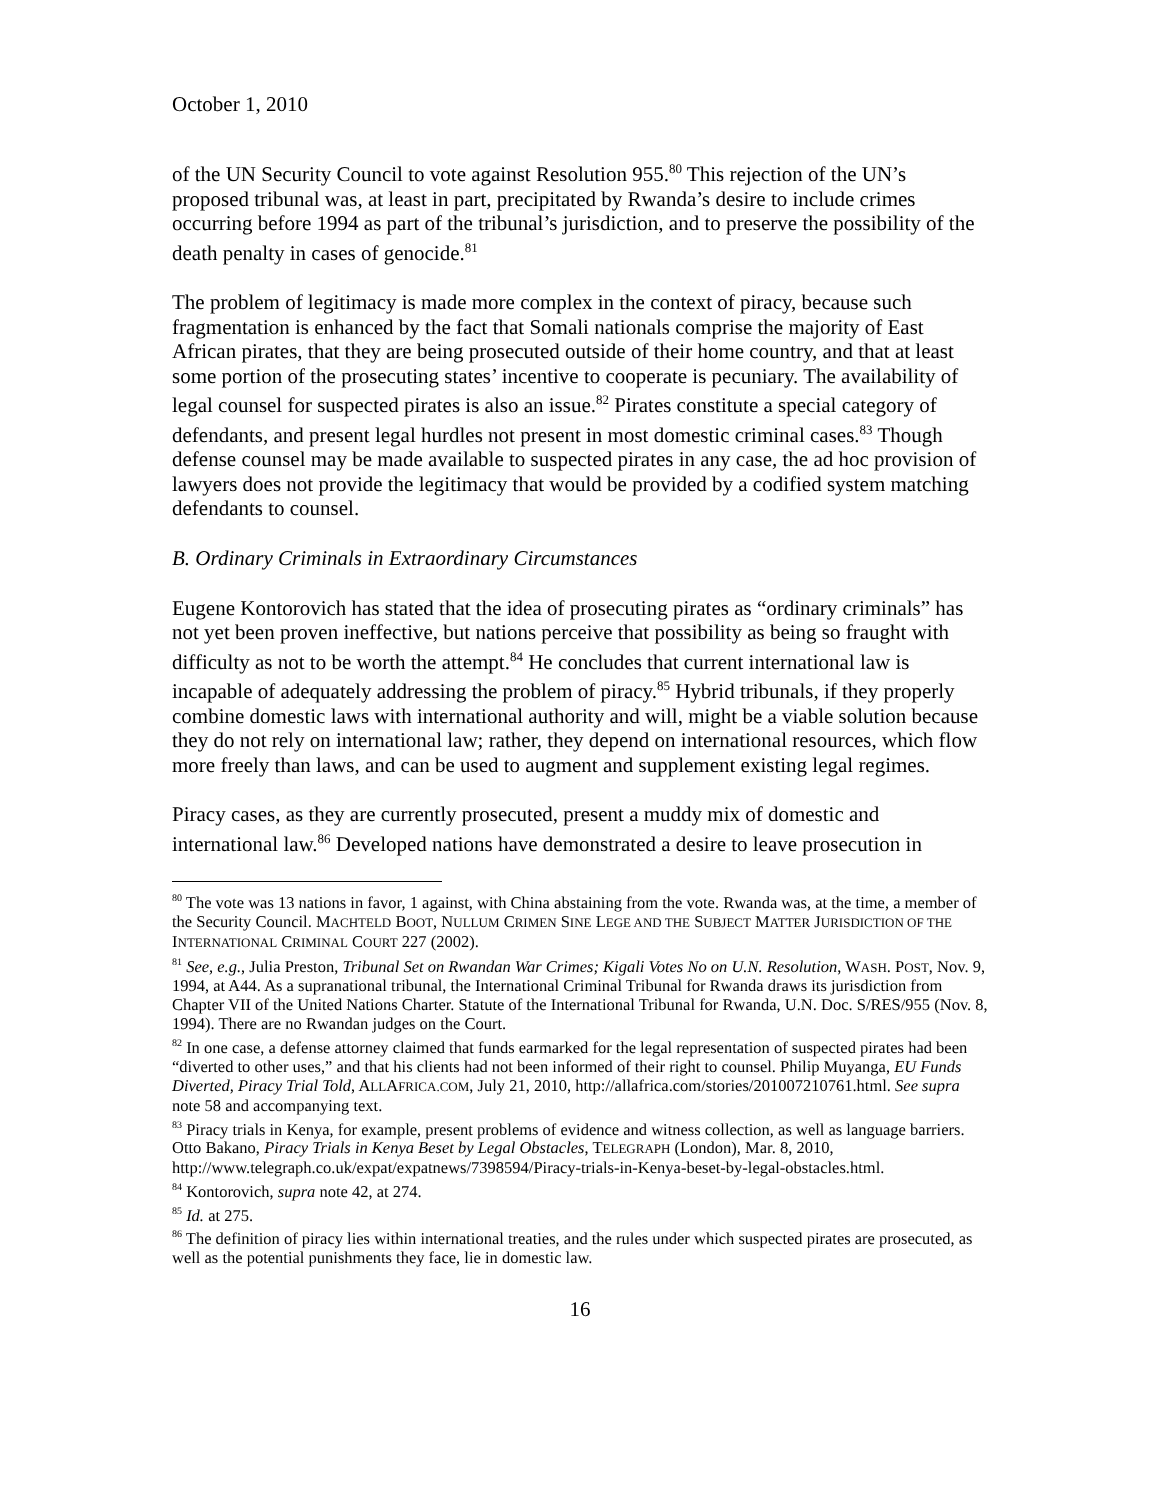October 1, 2010
of the UN Security Council to vote against Resolution 955.<sup>80</sup> This rejection of the UN’s proposed tribunal was, at least in part, precipitated by Rwanda’s desire to include crimes occurring before 1994 as part of the tribunal’s jurisdiction, and to preserve the possibility of the death penalty in cases of genocide.<sup>81</sup>
The problem of legitimacy is made more complex in the context of piracy, because such fragmentation is enhanced by the fact that Somali nationals comprise the majority of East African pirates, that they are being prosecuted outside of their home country, and that at least some portion of the prosecuting states’ incentive to cooperate is pecuniary. The availability of legal counsel for suspected pirates is also an issue.<sup>82</sup> Pirates constitute a special category of defendants, and present legal hurdles not present in most domestic criminal cases.<sup>83</sup> Though defense counsel may be made available to suspected pirates in any case, the ad hoc provision of lawyers does not provide the legitimacy that would be provided by a codified system matching defendants to counsel.
B. Ordinary Criminals in Extraordinary Circumstances
Eugene Kontorovich has stated that the idea of prosecuting pirates as “ordinary criminals” has not yet been proven ineffective, but nations perceive that possibility as being so fraught with difficulty as not to be worth the attempt.<sup>84</sup> He concludes that current international law is incapable of adequately addressing the problem of piracy.<sup>85</sup> Hybrid tribunals, if they properly combine domestic laws with international authority and will, might be a viable solution because they do not rely on international law; rather, they depend on international resources, which flow more freely than laws, and can be used to augment and supplement existing legal regimes.
Piracy cases, as they are currently prosecuted, present a muddy mix of domestic and international law.<sup>86</sup> Developed nations have demonstrated a desire to leave prosecution in
<sup>80</sup> The vote was 13 nations in favor, 1 against, with China abstaining from the vote. Rwanda was, at the time, a member of the Security Council. MACHTELD BOOT, NULLUM CRIMEN SINE LEGE AND THE SUBJECT MATTER JURISDICTION OF THE INTERNATIONAL CRIMINAL COURT 227 (2002).
<sup>81</sup> See, e.g., Julia Preston, Tribunal Set on Rwandan War Crimes; Kigali Votes No on U.N. Resolution, WASH. POST, Nov. 9, 1994, at A44. As a supranational tribunal, the International Criminal Tribunal for Rwanda draws its jurisdiction from Chapter VII of the United Nations Charter. Statute of the International Tribunal for Rwanda, U.N. Doc. S/RES/955 (Nov. 8, 1994). There are no Rwandan judges on the Court.
<sup>82</sup> In one case, a defense attorney claimed that funds earmarked for the legal representation of suspected pirates had been “diverted to other uses,” and that his clients had not been informed of their right to counsel. Philip Muyanga, EU Funds Diverted, Piracy Trial Told, ALLAFRICA.COM, July 21, 2010, http://allafrica.com/stories/201007210761.html. See supra note 58 and accompanying text.
<sup>83</sup> Piracy trials in Kenya, for example, present problems of evidence and witness collection, as well as language barriers. Otto Bakano, Piracy Trials in Kenya Beset by Legal Obstacles, TELEGRAPH (London), Mar. 8, 2010, http://www.telegraph.co.uk/expat/expatnews/7398594/Piracy-trials-in-Kenya-beset-by-legal-obstacles.html.
<sup>84</sup> Kontorovich, supra note 42, at 274.
<sup>85</sup> Id. at 275.
<sup>86</sup> The definition of piracy lies within international treaties, and the rules under which suspected pirates are prosecuted, as well as the potential punishments they face, lie in domestic law.
16